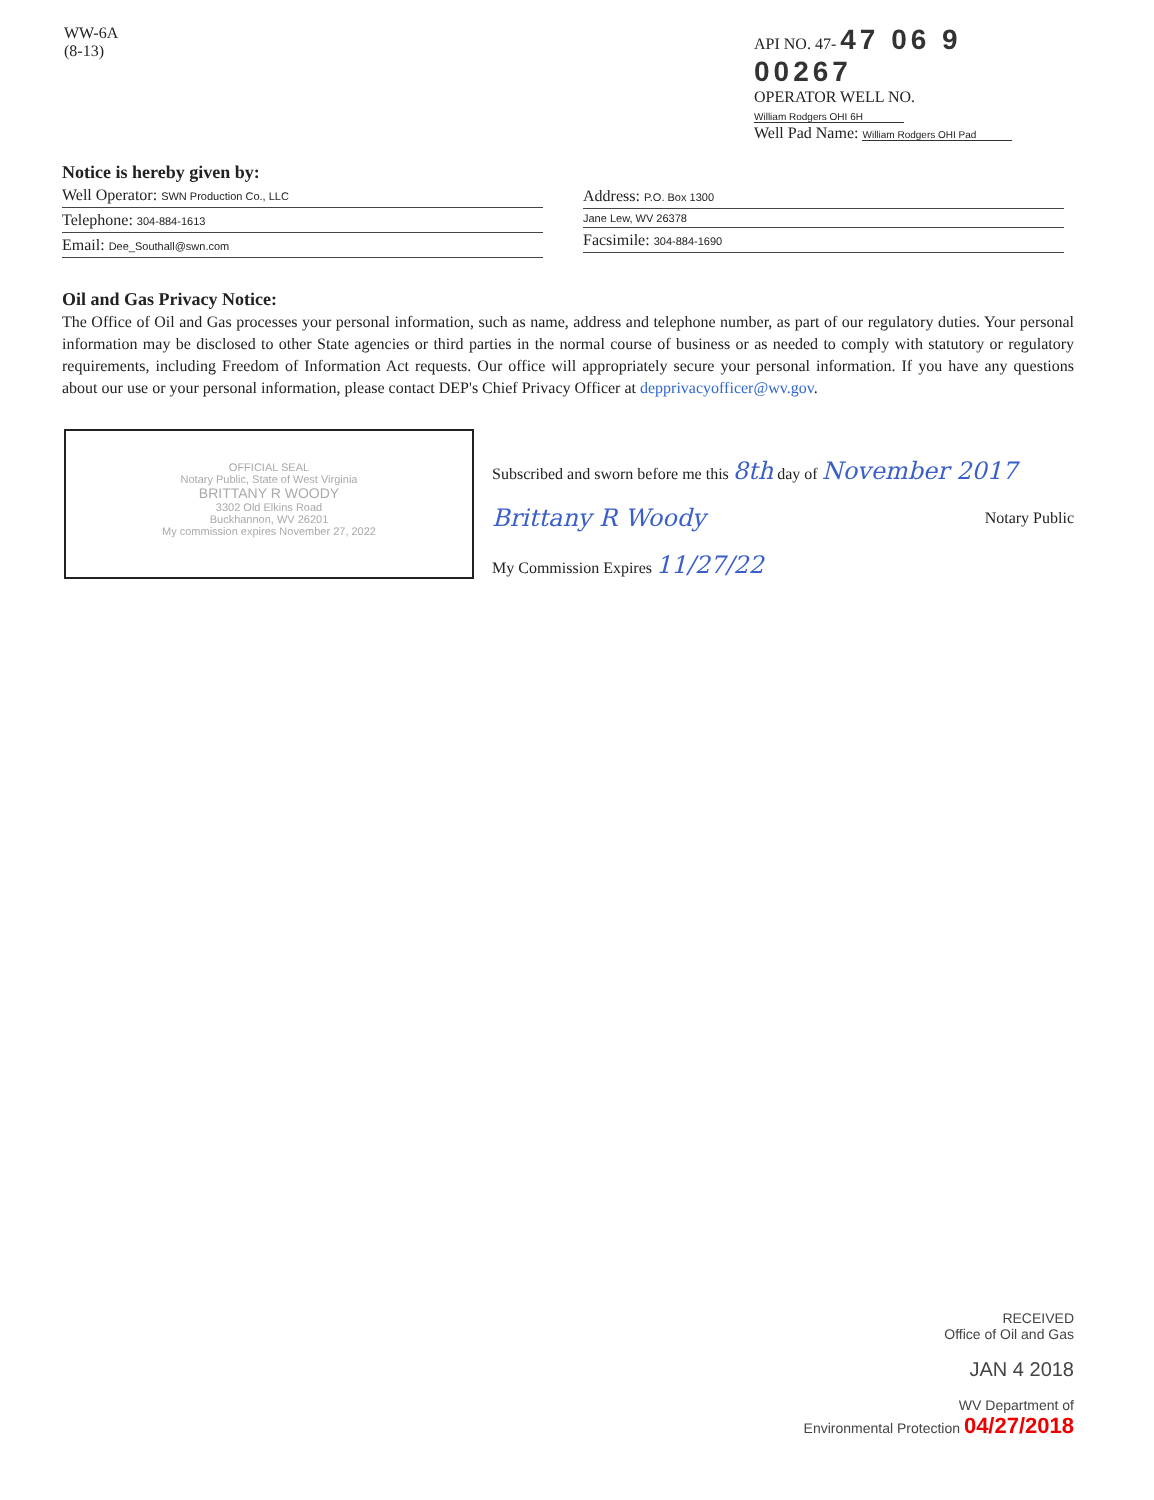WW-6A
(8-13)
API NO. 47- 47 06 9 00267
OPERATOR WELL NO. William Rodgers OHI 6H
Well Pad Name: William Rodgers OHI Pad
Notice is hereby given by:
Well Operator: SWN Production Co., LLC
Telephone: 304-884-1613
Email: Dee_Southall@swn.com
Address: P.O. Box 1300
Jane Lew, WV 26378
Facsimile: 304-884-1690
Oil and Gas Privacy Notice:
The Office of Oil and Gas processes your personal information, such as name, address and telephone number, as part of our regulatory duties. Your personal information may be disclosed to other State agencies or third parties in the normal course of business or as needed to comply with statutory or regulatory requirements, including Freedom of Information Act requests. Our office will appropriately secure your personal information. If you have any questions about our use or your personal information, please contact DEP's Chief Privacy Officer at depprivacyofficer@wv.gov.
OFFICIAL SEAL
Notary Public, State of West Virginia
BRITTANY R WOODY
3302 Old Elkins Road
Buckhannon, WV 26201
My commission expires November 27, 2022
Subscribed and sworn before me this 8th day of November 2017
Brittany R Woody Notary Public
My Commission Expires 11/27/22
RECEIVED
Office of Oil and Gas
JAN 4 2018
WV Department of
Environmental Protection 04/27/2018